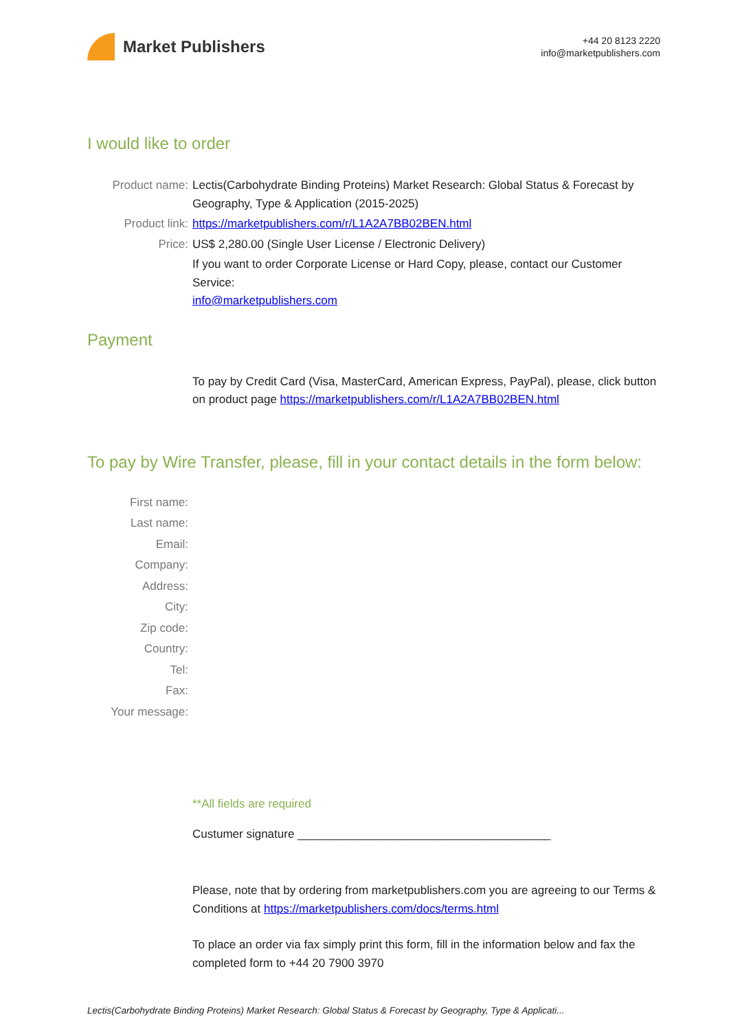Market Publishers
+44 20 8123 2220
info@marketpublishers.com
I would like to order
Product name: Lectis(Carbohydrate Binding Proteins) Market Research: Global Status & Forecast by Geography, Type & Application (2015-2025)
Product link: https://marketpublishers.com/r/L1A2A7BB02BEN.html
Price: US$ 2,280.00 (Single User License / Electronic Delivery)
If you want to order Corporate License or Hard Copy, please, contact our Customer Service:
info@marketpublishers.com
Payment
To pay by Credit Card (Visa, MasterCard, American Express, PayPal), please, click button on product page https://marketpublishers.com/r/L1A2A7BB02BEN.html
To pay by Wire Transfer, please, fill in your contact details in the form below:
First name:
Last name:
Email:
Company:
Address:
City:
Zip code:
Country:
Tel:
Fax:
Your message:
**All fields are required
Custumer signature _______________________________________
Please, note that by ordering from marketpublishers.com you are agreeing to our Terms & Conditions at https://marketpublishers.com/docs/terms.html
To place an order via fax simply print this form, fill in the information below and fax the completed form to +44 20 7900 3970
Lectis(Carbohydrate Binding Proteins) Market Research: Global Status & Forecast by Geography, Type & Applicati...